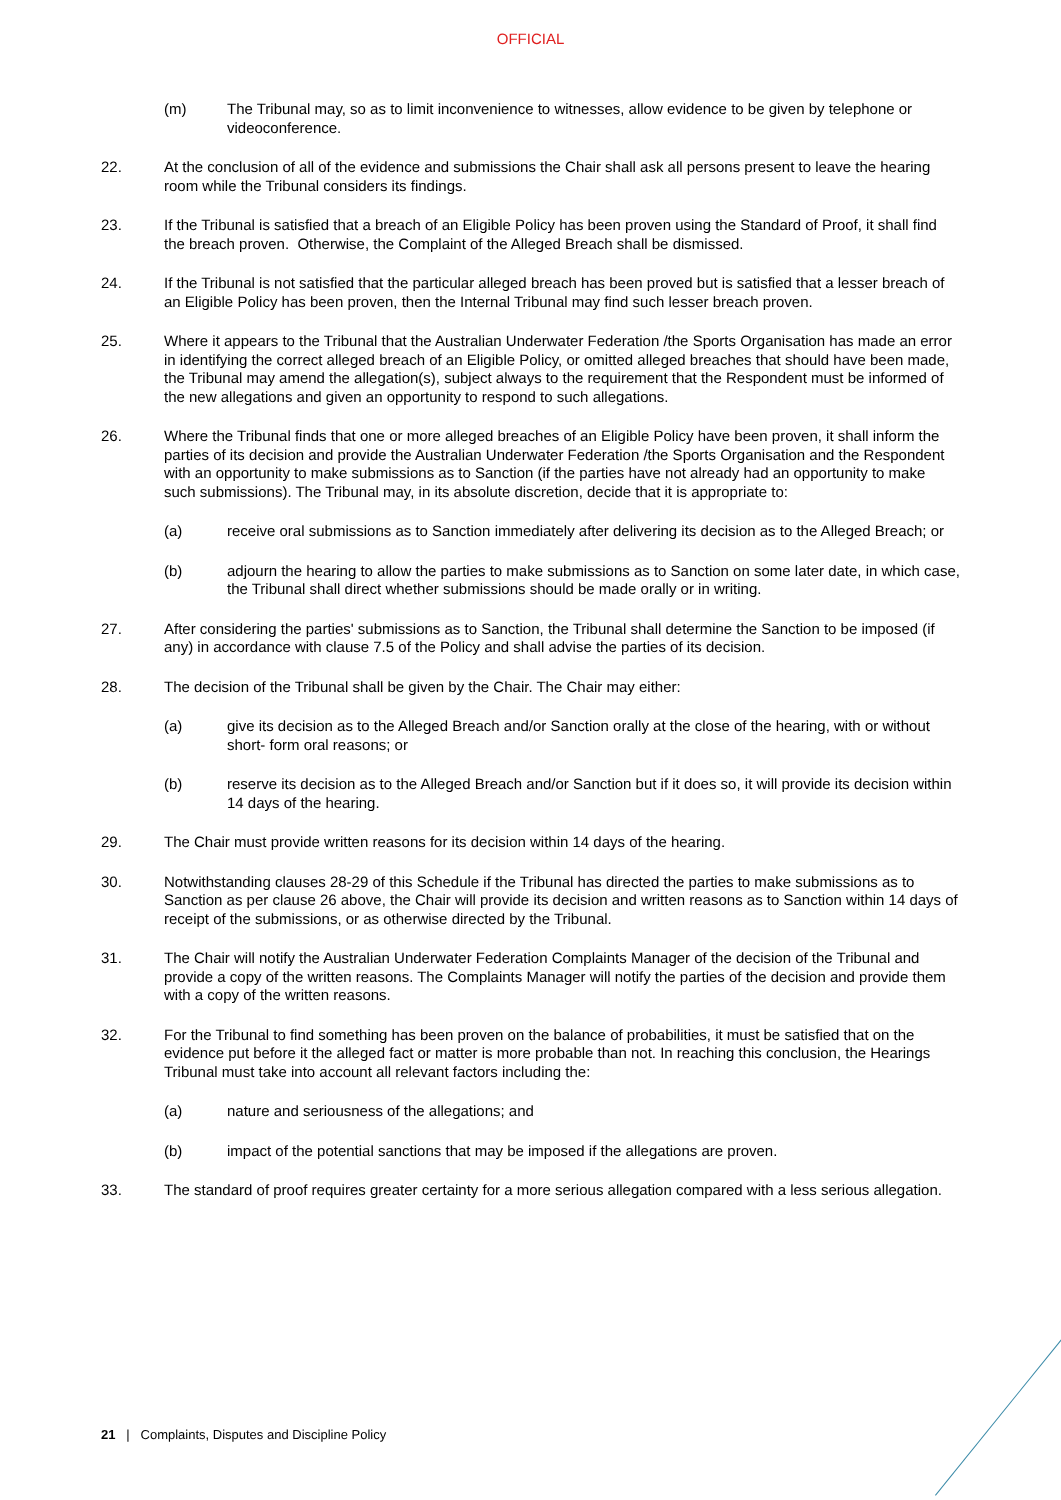OFFICIAL
(m) The Tribunal may, so as to limit inconvenience to witnesses, allow evidence to be given by telephone or videoconference.
22. At the conclusion of all of the evidence and submissions the Chair shall ask all persons present to leave the hearing room while the Tribunal considers its findings.
23. If the Tribunal is satisfied that a breach of an Eligible Policy has been proven using the Standard of Proof, it shall find the breach proven. Otherwise, the Complaint of the Alleged Breach shall be dismissed.
24. If the Tribunal is not satisfied that the particular alleged breach has been proved but is satisfied that a lesser breach of an Eligible Policy has been proven, then the Internal Tribunal may find such lesser breach proven.
25. Where it appears to the Tribunal that the Australian Underwater Federation /the Sports Organisation has made an error in identifying the correct alleged breach of an Eligible Policy, or omitted alleged breaches that should have been made, the Tribunal may amend the allegation(s), subject always to the requirement that the Respondent must be informed of the new allegations and given an opportunity to respond to such allegations.
26. Where the Tribunal finds that one or more alleged breaches of an Eligible Policy have been proven, it shall inform the parties of its decision and provide the Australian Underwater Federation /the Sports Organisation and the Respondent with an opportunity to make submissions as to Sanction (if the parties have not already had an opportunity to make such submissions). The Tribunal may, in its absolute discretion, decide that it is appropriate to:
(a) receive oral submissions as to Sanction immediately after delivering its decision as to the Alleged Breach; or
(b) adjourn the hearing to allow the parties to make submissions as to Sanction on some later date, in which case, the Tribunal shall direct whether submissions should be made orally or in writing.
27. After considering the parties' submissions as to Sanction, the Tribunal shall determine the Sanction to be imposed (if any) in accordance with clause 7.5 of the Policy and shall advise the parties of its decision.
28. The decision of the Tribunal shall be given by the Chair. The Chair may either:
(a) give its decision as to the Alleged Breach and/or Sanction orally at the close of the hearing, with or without short- form oral reasons; or
(b) reserve its decision as to the Alleged Breach and/or Sanction but if it does so, it will provide its decision within 14 days of the hearing.
29. The Chair must provide written reasons for its decision within 14 days of the hearing.
30. Notwithstanding clauses 28-29 of this Schedule if the Tribunal has directed the parties to make submissions as to Sanction as per clause 26 above, the Chair will provide its decision and written reasons as to Sanction within 14 days of receipt of the submissions, or as otherwise directed by the Tribunal.
31. The Chair will notify the Australian Underwater Federation Complaints Manager of the decision of the Tribunal and provide a copy of the written reasons. The Complaints Manager will notify the parties of the decision and provide them with a copy of the written reasons.
32. For the Tribunal to find something has been proven on the balance of probabilities, it must be satisfied that on the evidence put before it the alleged fact or matter is more probable than not. In reaching this conclusion, the Hearings Tribunal must take into account all relevant factors including the:
(a) nature and seriousness of the allegations; and
(b) impact of the potential sanctions that may be imposed if the allegations are proven.
33. The standard of proof requires greater certainty for a more serious allegation compared with a less serious allegation.
21 | Complaints, Disputes and Discipline Policy